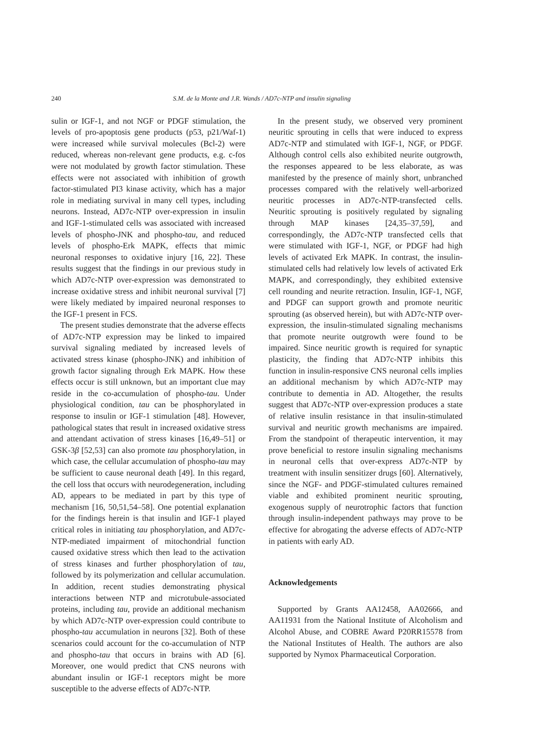240 S.M. de la Monte and J.R. Wands / AD7c-NTP and insulin signaling
sulin or IGF-1, and not NGF or PDGF stimulation, the levels of pro-apoptosis gene products (p53, p21/Waf-1) were increased while survival molecules (Bcl-2) were reduced, whereas non-relevant gene products, e.g. c-fos were not modulated by growth factor stimulation. These effects were not associated with inhibition of growth factor-stimulated PI3 kinase activity, which has a major role in mediating survival in many cell types, including neurons. Instead, AD7c-NTP over-expression in insulin and IGF-1-stimulated cells was associated with increased levels of phospho-JNK and phospho-tau, and reduced levels of phospho-Erk MAPK, effects that mimic neuronal responses to oxidative injury [16, 22]. These results suggest that the findings in our previous study in which AD7c-NTP over-expression was demonstrated to increase oxidative stress and inhibit neuronal survival [7] were likely mediated by impaired neuronal responses to the IGF-1 present in FCS.
The present studies demonstrate that the adverse effects of AD7c-NTP expression may be linked to impaired survival signaling mediated by increased levels of activated stress kinase (phospho-JNK) and inhibition of growth factor signaling through Erk MAPK. How these effects occur is still unknown, but an important clue may reside in the co-accumulation of phospho-tau. Under physiological condition, tau can be phosphorylated in response to insulin or IGF-1 stimulation [48]. However, pathological states that result in increased oxidative stress and attendant activation of stress kinases [16,49–51] or GSK-3β [52,53] can also promote tau phosphorylation, in which case, the cellular accumulation of phospho-tau may be sufficient to cause neuronal death [49]. In this regard, the cell loss that occurs with neurodegeneration, including AD, appears to be mediated in part by this type of mechanism [16, 50,51,54–58]. One potential explanation for the findings herein is that insulin and IGF-1 played critical roles in initiating tau phosphorylation, and AD7c-NTP-mediated impairment of mitochondrial function caused oxidative stress which then lead to the activation of stress kinases and further phosphorylation of tau, followed by its polymerization and cellular accumulation. In addition, recent studies demonstrating physical interactions between NTP and microtubule-associated proteins, including tau, provide an additional mechanism by which AD7c-NTP over-expression could contribute to phospho-tau accumulation in neurons [32]. Both of these scenarios could account for the co-accumulation of NTP and phospho-tau that occurs in brains with AD [6]. Moreover, one would predict that CNS neurons with abundant insulin or IGF-1 receptors might be more susceptible to the adverse effects of AD7c-NTP.
In the present study, we observed very prominent neuritic sprouting in cells that were induced to express AD7c-NTP and stimulated with IGF-1, NGF, or PDGF. Although control cells also exhibited neurite outgrowth, the responses appeared to be less elaborate, as was manifested by the presence of mainly short, unbranched processes compared with the relatively well-arborized neuritic processes in AD7c-NTP-transfected cells. Neuritic sprouting is positively regulated by signaling through MAP kinases [24,35–37,59], and correspondingly, the AD7c-NTP transfected cells that were stimulated with IGF-1, NGF, or PDGF had high levels of activated Erk MAPK. In contrast, the insulin-stimulated cells had relatively low levels of activated Erk MAPK, and correspondingly, they exhibited extensive cell rounding and neurite retraction. Insulin, IGF-1, NGF, and PDGF can support growth and promote neuritic sprouting (as observed herein), but with AD7c-NTP over-expression, the insulin-stimulated signaling mechanisms that promote neurite outgrowth were found to be impaired. Since neuritic growth is required for synaptic plasticity, the finding that AD7c-NTP inhibits this function in insulin-responsive CNS neuronal cells implies an additional mechanism by which AD7c-NTP may contribute to dementia in AD. Altogether, the results suggest that AD7c-NTP over-expression produces a state of relative insulin resistance in that insulin-stimulated survival and neuritic growth mechanisms are impaired. From the standpoint of therapeutic intervention, it may prove beneficial to restore insulin signaling mechanisms in neuronal cells that over-express AD7c-NTP by treatment with insulin sensitizer drugs [60]. Alternatively, since the NGF- and PDGF-stimulated cultures remained viable and exhibited prominent neuritic sprouting, exogenous supply of neurotrophic factors that function through insulin-independent pathways may prove to be effective for abrogating the adverse effects of AD7c-NTP in patients with early AD.
Acknowledgements
Supported by Grants AA12458, AA02666, and AA11931 from the National Institute of Alcoholism and Alcohol Abuse, and COBRE Award P20RR15578 from the National Institutes of Health. The authors are also supported by Nymox Pharmaceutical Corporation.